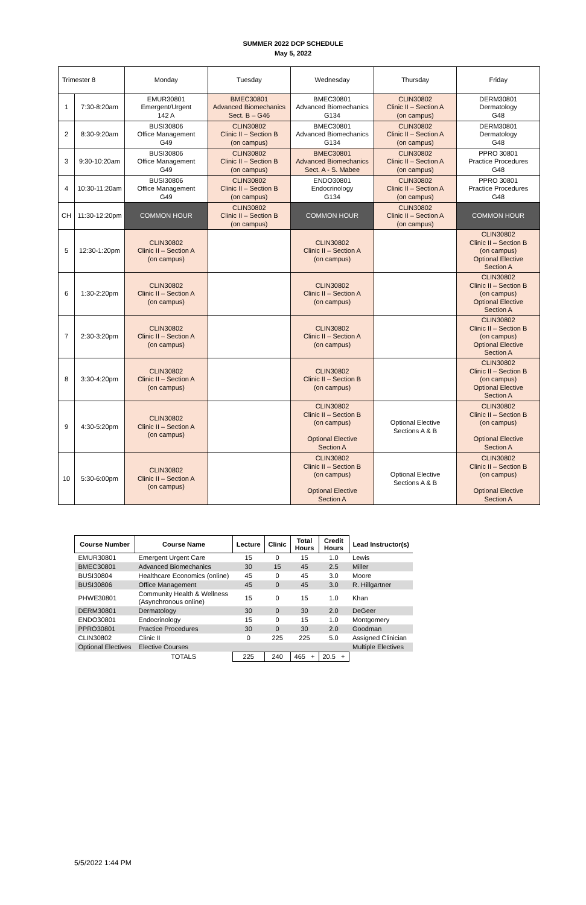SUMMER 2022 DCP SCHEDULE
May 5, 2022
| Trimester 8 | | Monday | Tuesday | Wednesday | Thursday | Friday |
| 1 | 7:30-8:20am | EMUR30801 Emergent/Urgent 142 A | BMEC30801 Advanced Biomechanics Sect. B – G46 | BMEC30801 Advanced Biomechanics G134 | CLIN30802 Clinic II – Section A (on campus) | DERM30801 Dermatology G48 |
| 2 | 8:30-9:20am | BUSI30806 Office Management G49 | CLIN30802 Clinic II – Section B (on campus) | BMEC30801 Advanced Biomechanics G134 | CLIN30802 Clinic II – Section A (on campus) | DERM30801 Dermatology G48 |
| 3 | 9:30-10:20am | BUSI30806 Office Management G49 | CLIN30802 Clinic II – Section B (on campus) | BMEC30801 Advanced Biomechanics Sect. A - S. Mabee | CLIN30802 Clinic II – Section A (on campus) | PPRO 30801 Practice Procedures G48 |
| 4 | 10:30-11:20am | BUSI30806 Office Management G49 | CLIN30802 Clinic II – Section B (on campus) | ENDO30801 Endocrinology G134 | CLIN30802 Clinic II – Section A (on campus) | PPRO 30801 Practice Procedures G48 |
| CH | 11:30-12:20pm | COMMON HOUR | CLIN30802 Clinic II – Section B (on campus) | COMMON HOUR | CLIN30802 Clinic II – Section A (on campus) | COMMON HOUR |
| 5 | 12:30-1:20pm | CLIN30802 Clinic II – Section A (on campus) | | CLIN30802 Clinic II – Section A (on campus) | | CLIN30802 Clinic II – Section B (on campus) Optional Elective Section A |
| 6 | 1:30-2:20pm | CLIN30802 Clinic II – Section A (on campus) | | CLIN30802 Clinic II – Section A (on campus) | | CLIN30802 Clinic II – Section B (on campus) Optional Elective Section A |
| 7 | 2:30-3:20pm | CLIN30802 Clinic II – Section A (on campus) | | CLIN30802 Clinic II – Section A (on campus) | | CLIN30802 Clinic II – Section B (on campus) Optional Elective Section A |
| 8 | 3:30-4:20pm | CLIN30802 Clinic II – Section A (on campus) | | CLIN30802 Clinic II – Section B (on campus) | | CLIN30802 Clinic II – Section B (on campus) Optional Elective Section A |
| 9 | 4:30-5:20pm | CLIN30802 Clinic II – Section A (on campus) | | CLIN30802 Clinic II – Section B (on campus) Optional Elective Section A | Optional Elective Sections A & B | CLIN30802 Clinic II – Section B (on campus) Optional Elective Section A |
| 10 | 5:30-6:00pm | CLIN30802 Clinic II – Section A (on campus) | | CLIN30802 Clinic II – Section B (on campus) Optional Elective Section A | Optional Elective Sections A & B | CLIN30802 Clinic II – Section B (on campus) Optional Elective Section A |
| Course Number | Course Name | Lecture | Clinic | Total Hours | Credit Hours | Lead Instructor(s) |
| --- | --- | --- | --- | --- | --- | --- |
| EMUR30801 | Emergent Urgent Care | 15 | 0 | 15 | 1.0 | Lewis |
| BMEC30801 | Advanced Biomechanics | 30 | 15 | 45 | 2.5 | Miller |
| BUSI30804 | Healthcare Economics (online) | 45 | 0 | 45 | 3.0 | Moore |
| BUSI30806 | Office Management | 45 | 0 | 45 | 3.0 | R. Hillgartner |
| PHWE30801 | Community Health & Wellness (Asynchronous online) | 15 | 0 | 15 | 1.0 | Khan |
| DERM30801 | Dermatology | 30 | 0 | 30 | 2.0 | DeGeer |
| ENDO30801 | Endocrinology | 15 | 0 | 15 | 1.0 | Montgomery |
| PPRO30801 | Practice Procedures | 30 | 0 | 30 | 2.0 | Goodman |
| CLIN30802 | Clinic II | 0 | 225 | 225 | 5.0 | Assigned Clinician |
| Optional Electives | Elective Courses | | | | | Multiple Electives |
| | TOTALS | 225 | 240 | 465 + | 20.5 + | |
5/5/2022 1:44 PM